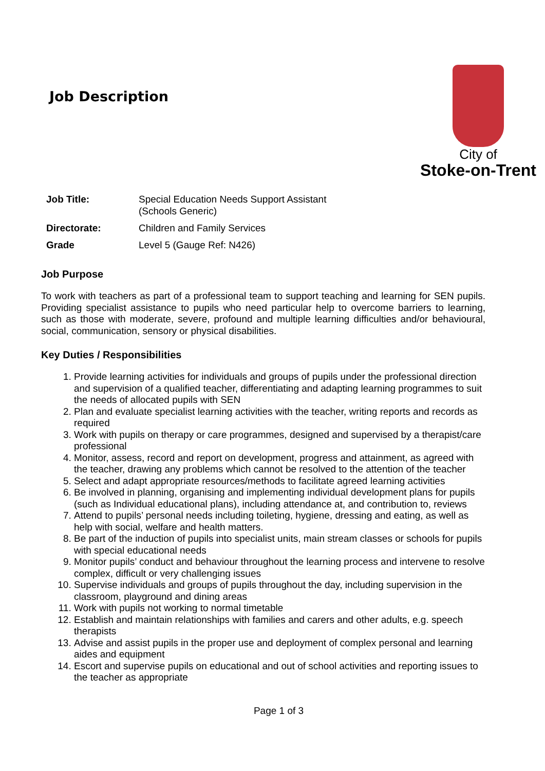Job Description
City of
Stoke-on-Trent
| Job Title: | Special Education Needs Support Assistant (Schools Generic) |
| Directorate: | Children and Family Services |
| Grade | Level 5 (Gauge Ref: N426) |
Job Purpose
To work with teachers as part of a professional team to support teaching and learning for SEN pupils. Providing specialist assistance to pupils who need particular help to overcome barriers to learning, such as those with moderate, severe, profound and multiple learning difficulties and/or behavioural, social, communication, sensory or physical disabilities.
Key Duties / Responsibilities
1. Provide learning activities for individuals and groups of pupils under the professional direction and supervision of a qualified teacher, differentiating and adapting learning programmes to suit the needs of allocated pupils with SEN
2. Plan and evaluate specialist learning activities with the teacher, writing reports and records as required
3. Work with pupils on therapy or care programmes, designed and supervised by a therapist/care professional
4. Monitor, assess, record and report on development, progress and attainment, as agreed with the teacher, drawing any problems which cannot be resolved to the attention of the teacher
5. Select and adapt appropriate resources/methods to facilitate agreed learning activities
6. Be involved in planning, organising and implementing individual development plans for pupils (such as Individual educational plans), including attendance at, and contribution to, reviews
7. Attend to pupils’ personal needs including toileting, hygiene, dressing and eating, as well as help with social, welfare and health matters.
8. Be part of the induction of pupils into specialist units, main stream classes or schools for pupils with special educational needs
9. Monitor pupils’ conduct and behaviour throughout the learning process and intervene to resolve complex, difficult or very challenging issues
10. Supervise individuals and groups of pupils throughout the day, including supervision in the classroom, playground and dining areas
11. Work with pupils not working to normal timetable
12. Establish and maintain relationships with families and carers and other adults, e.g. speech therapists
13. Advise and assist pupils in the proper use and deployment of complex personal and learning aides and equipment
14. Escort and supervise pupils on educational and out of school activities and reporting issues to the teacher as appropriate
Page 1 of 3